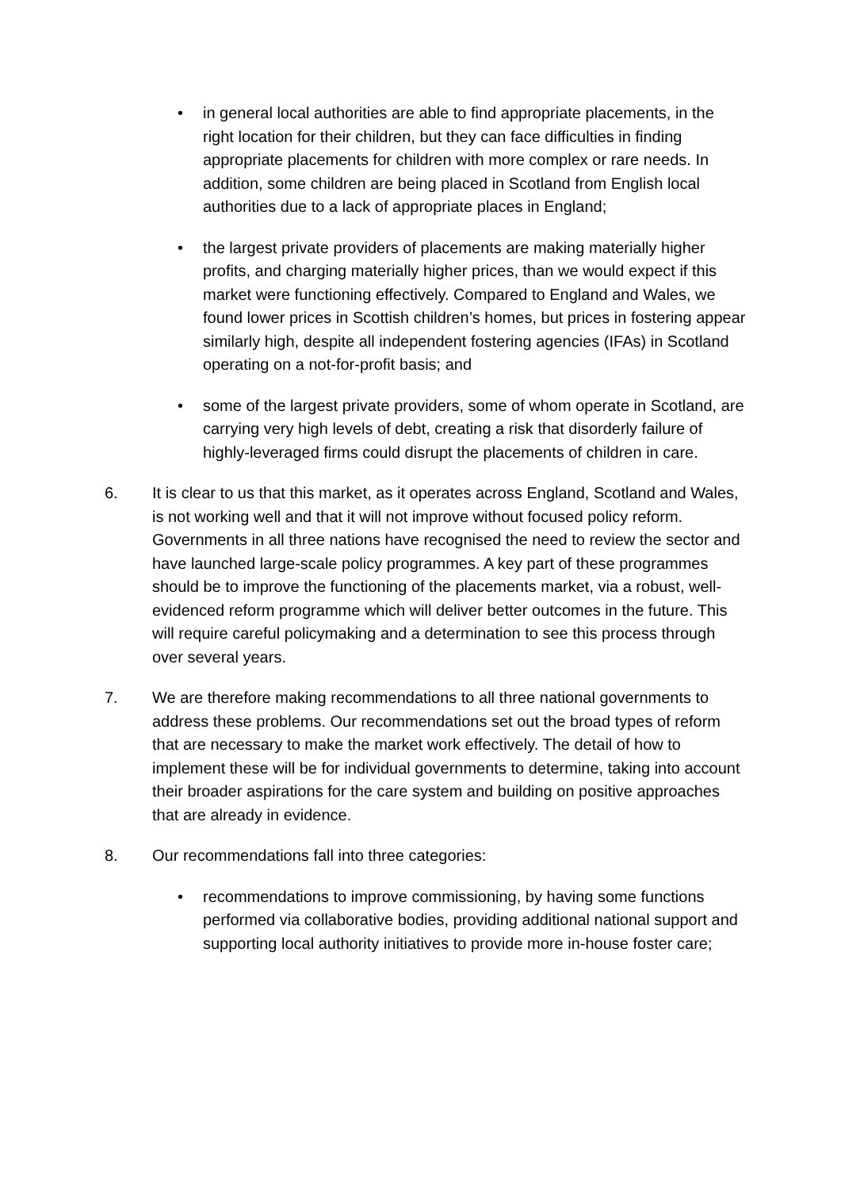• in general local authorities are able to find appropriate placements, in the right location for their children, but they can face difficulties in finding appropriate placements for children with more complex or rare needs. In addition, some children are being placed in Scotland from English local authorities due to a lack of appropriate places in England;
• the largest private providers of placements are making materially higher profits, and charging materially higher prices, than we would expect if this market were functioning effectively. Compared to England and Wales, we found lower prices in Scottish children’s homes, but prices in fostering appear similarly high, despite all independent fostering agencies (IFAs) in Scotland operating on a not-for-profit basis; and
• some of the largest private providers, some of whom operate in Scotland, are carrying very high levels of debt, creating a risk that disorderly failure of highly-leveraged firms could disrupt the placements of children in care.
6. It is clear to us that this market, as it operates across England, Scotland and Wales, is not working well and that it will not improve without focused policy reform. Governments in all three nations have recognised the need to review the sector and have launched large-scale policy programmes. A key part of these programmes should be to improve the functioning of the placements market, via a robust, well-evidenced reform programme which will deliver better outcomes in the future. This will require careful policymaking and a determination to see this process through over several years.
7. We are therefore making recommendations to all three national governments to address these problems. Our recommendations set out the broad types of reform that are necessary to make the market work effectively. The detail of how to implement these will be for individual governments to determine, taking into account their broader aspirations for the care system and building on positive approaches that are already in evidence.
8. Our recommendations fall into three categories:
• recommendations to improve commissioning, by having some functions performed via collaborative bodies, providing additional national support and supporting local authority initiatives to provide more in-house foster care;